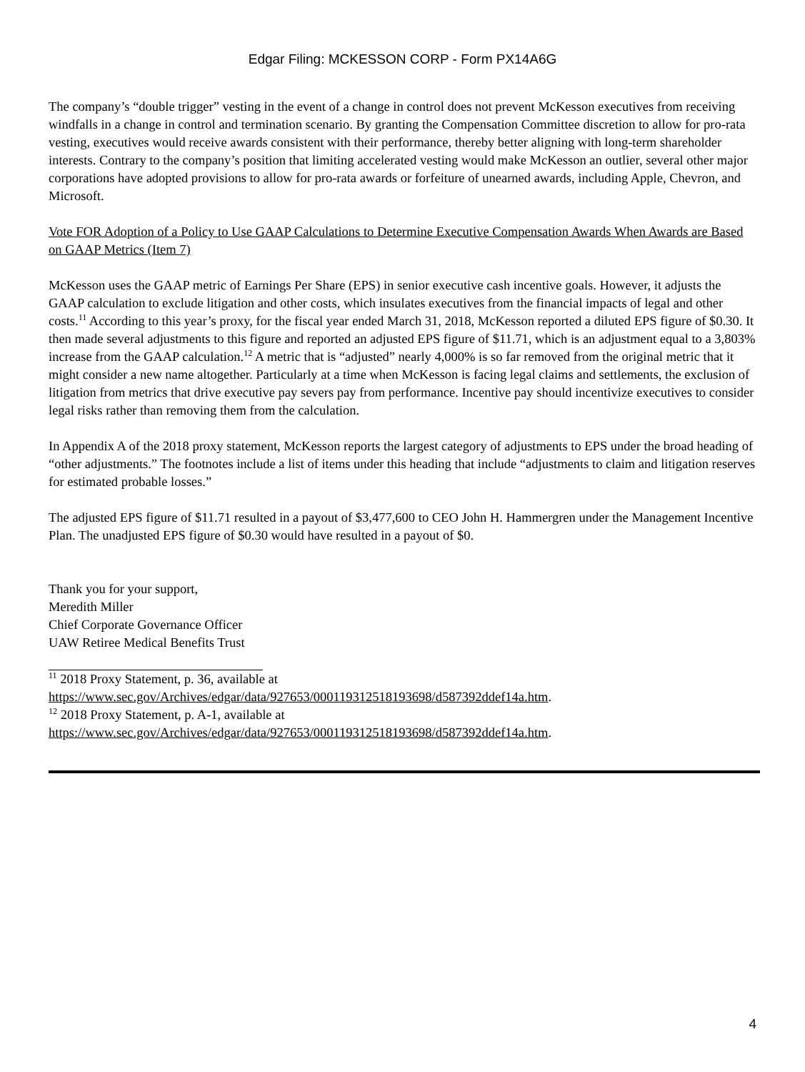Edgar Filing: MCKESSON CORP - Form PX14A6G
The company’s “double trigger” vesting in the event of a change in control does not prevent McKesson executives from receiving windfalls in a change in control and termination scenario. By granting the Compensation Committee discretion to allow for pro-rata vesting, executives would receive awards consistent with their performance, thereby better aligning with long-term shareholder interests. Contrary to the company’s position that limiting accelerated vesting would make McKesson an outlier, several other major corporations have adopted provisions to allow for pro-rata awards or forfeiture of unearned awards, including Apple, Chevron, and Microsoft.
Vote FOR Adoption of a Policy to Use GAAP Calculations to Determine Executive Compensation Awards When Awards are Based on GAAP Metrics (Item 7)
McKesson uses the GAAP metric of Earnings Per Share (EPS) in senior executive cash incentive goals. However, it adjusts the GAAP calculation to exclude litigation and other costs, which insulates executives from the financial impacts of legal and other costs.<sup>11</sup> According to this year’s proxy, for the fiscal year ended March 31, 2018, McKesson reported a diluted EPS figure of $0.30. It then made several adjustments to this figure and reported an adjusted EPS figure of $11.71, which is an adjustment equal to a 3,803% increase from the GAAP calculation.<sup>12</sup> A metric that is “adjusted” nearly 4,000% is so far removed from the original metric that it might consider a new name altogether. Particularly at a time when McKesson is facing legal claims and settlements, the exclusion of litigation from metrics that drive executive pay severs pay from performance. Incentive pay should incentivize executives to consider legal risks rather than removing them from the calculation.
In Appendix A of the 2018 proxy statement, McKesson reports the largest category of adjustments to EPS under the broad heading of “other adjustments.” The footnotes include a list of items under this heading that include “adjustments to claim and litigation reserves for estimated probable losses.”
The adjusted EPS figure of $11.71 resulted in a payout of $3,477,600 to CEO John H. Hammergren under the Management Incentive Plan. The unadjusted EPS figure of $0.30 would have resulted in a payout of $0.
Thank you for your support,
Meredith Miller
Chief Corporate Governance Officer
UAW Retiree Medical Benefits Trust
<sup>11</sup> 2018 Proxy Statement, p. 36, available at
https://www.sec.gov/Archives/edgar/data/927653/000119312518193698/d587392ddef14a.htm.
<sup>12</sup> 2018 Proxy Statement, p. A-1, available at
https://www.sec.gov/Archives/edgar/data/927653/000119312518193698/d587392ddef14a.htm.
4